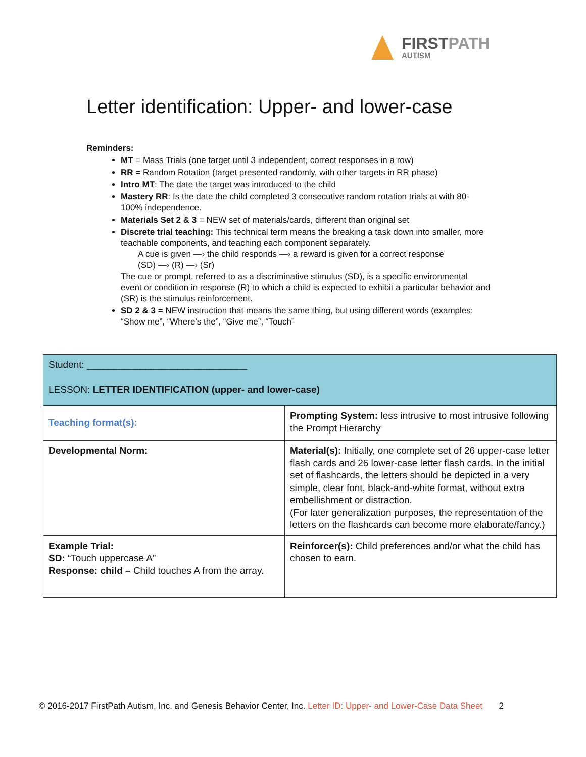FIRSTPATH
AUTISM
Letter identification: Upper- and lower-case
Reminders:
MT = Mass Trials (one target until 3 independent, correct responses in a row)
RR = Random Rotation (target presented randomly, with other targets in RR phase)
Intro MT: The date the target was introduced to the child
Mastery RR: Is the date the child completed 3 consecutive random rotation trials at with 80-100% independence.
Materials Set 2 & 3 = NEW set of materials/cards, different than original set
Discrete trial teaching: This technical term means the breaking a task down into smaller, more teachable components, and teaching each component separately.
A cue is given —› the child responds —› a reward is given for a correct response
(SD) —› (R) —› (Sr)
The cue or prompt, referred to as a discriminative stimulus (SD), is a specific environmental event or condition in response (R) to which a child is expected to exhibit a particular behavior and (SR) is the stimulus reinforcement.
SD 2 & 3 = NEW instruction that means the same thing, but using different words (examples: “Show me”, “Where’s the”, “Give me”, “Touch”
| Student: ______________________________ LESSON: LETTER IDENTIFICATION (upper- and lower-case) | |
| Teaching format(s): | Prompting System: less intrusive to most intrusive following the Prompt Hierarchy |
| Developmental Norm: | Material(s): Initially, one complete set of 26 upper-case letter flash cards and 26 lower-case letter flash cards. In the initial set of flashcards, the letters should be depicted in a very simple, clear font, black-and-white format, without extra embellishment or distraction. (For later generalization purposes, the representation of the letters on the flashcards can become more elaborate/fancy.) |
| Example Trial: SD: “Touch uppercase A” Response: child – Child touches A from the array. | Reinforcer(s): Child preferences and/or what the child has chosen to earn. |
© 2016-2017 FirstPath Autism, Inc. and Genesis Behavior Center, Inc. Letter ID: Upper- and Lower-Case Data Sheet 2